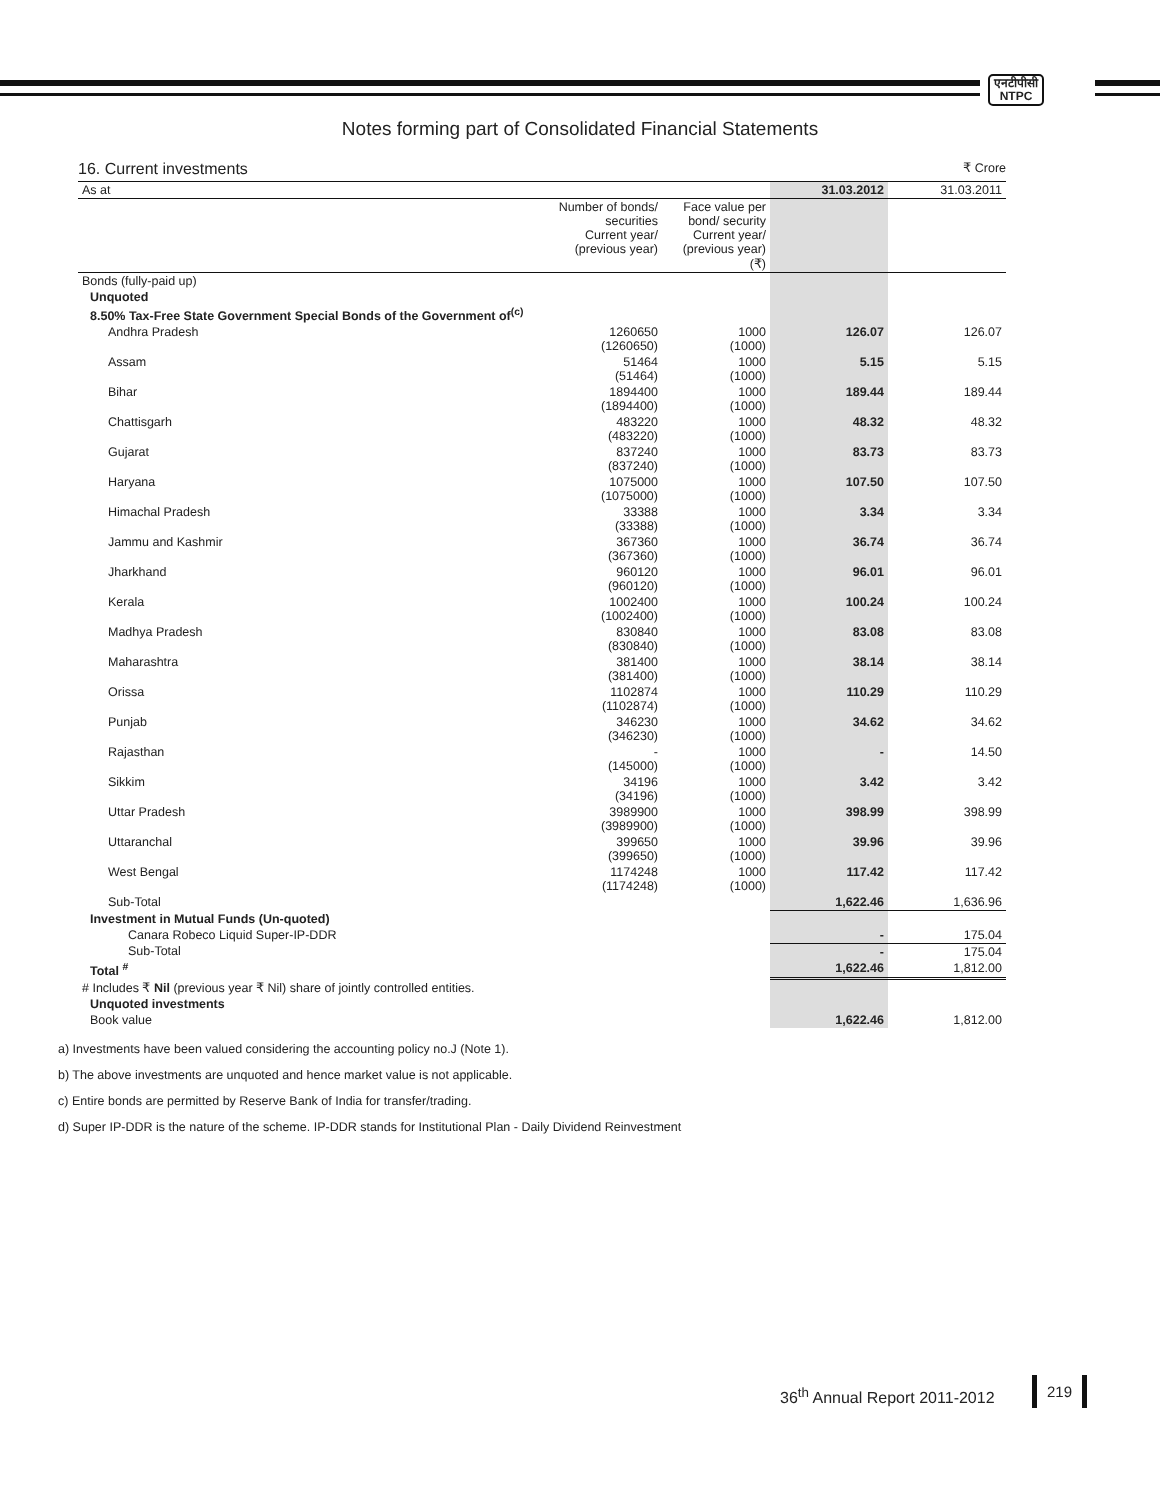एनटीपीसी
NTPC
Notes forming part of Consolidated Financial Statements
16. Current investments ₹ Crore
| As at | | | 31.03.2012 | 31.03.2011 |
| | Number of bonds/ securities Current year/ (previous year) | Face value per bond/ security Current year/ (previous year) (₹) | | |
| Bonds (fully-paid up) | | | | |
| Unquoted | | | | |
| 8.50% Tax-Free State Government Special Bonds of the Government of<sup>(c)</sup> | | | | |
| Andhra Pradesh | 1260650 (1260650) | 1000 (1000) | 126.07 | 126.07 |
| Assam | 51464 (51464) | 1000 (1000) | 5.15 | 5.15 |
| Bihar | 1894400 (1894400) | 1000 (1000) | 189.44 | 189.44 |
| Chattisgarh | 483220 (483220) | 1000 (1000) | 48.32 | 48.32 |
| Gujarat | 837240 (837240) | 1000 (1000) | 83.73 | 83.73 |
| Haryana | 1075000 (1075000) | 1000 (1000) | 107.50 | 107.50 |
| Himachal Pradesh | 33388 (33388) | 1000 (1000) | 3.34 | 3.34 |
| Jammu and Kashmir | 367360 (367360) | 1000 (1000) | 36.74 | 36.74 |
| Jharkhand | 960120 (960120) | 1000 (1000) | 96.01 | 96.01 |
| Kerala | 1002400 (1002400) | 1000 (1000) | 100.24 | 100.24 |
| Madhya Pradesh | 830840 (830840) | 1000 (1000) | 83.08 | 83.08 |
| Maharashtra | 381400 (381400) | 1000 (1000) | 38.14 | 38.14 |
| Orissa | 1102874 (1102874) | 1000 (1000) | 110.29 | 110.29 |
| Punjab | 346230 (346230) | 1000 (1000) | 34.62 | 34.62 |
| Rajasthan | - (145000) | 1000 (1000) | - | 14.50 |
| Sikkim | 34196 (34196) | 1000 (1000) | 3.42 | 3.42 |
| Uttar Pradesh | 3989900 (3989900) | 1000 (1000) | 398.99 | 398.99 |
| Uttaranchal | 399650 (399650) | 1000 (1000) | 39.96 | 39.96 |
| West Bengal | 1174248 (1174248) | 1000 (1000) | 117.42 | 117.42 |
| Sub-Total | | | 1,622.46 | 1,636.96 |
| Investment in Mutual Funds (Un-quoted) | | | | |
| Canara Robeco Liquid Super-IP-DDR | | | - | 175.04 |
| Sub-Total | | | - | 175.04 |
| Total <sup>#</sup> | | | 1,622.46 | 1,812.00 |
| # Includes ₹ Nil (previous year ₹ Nil) share of jointly controlled entities. | | | | |
| Unquoted investments | | | | |
| Book value | | | 1,622.46 | 1,812.00 |
a) Investments have been valued considering the accounting policy no.J (Note 1).
b) The above investments are unquoted and hence market value is not applicable.
c) Entire bonds are permitted by Reserve Bank of India for transfer/trading.
d) Super IP-DDR is the nature of the scheme. IP-DDR stands for Institutional Plan - Daily Dividend Reinvestment
36<sup>th</sup> Annual Report 2011-2012
219